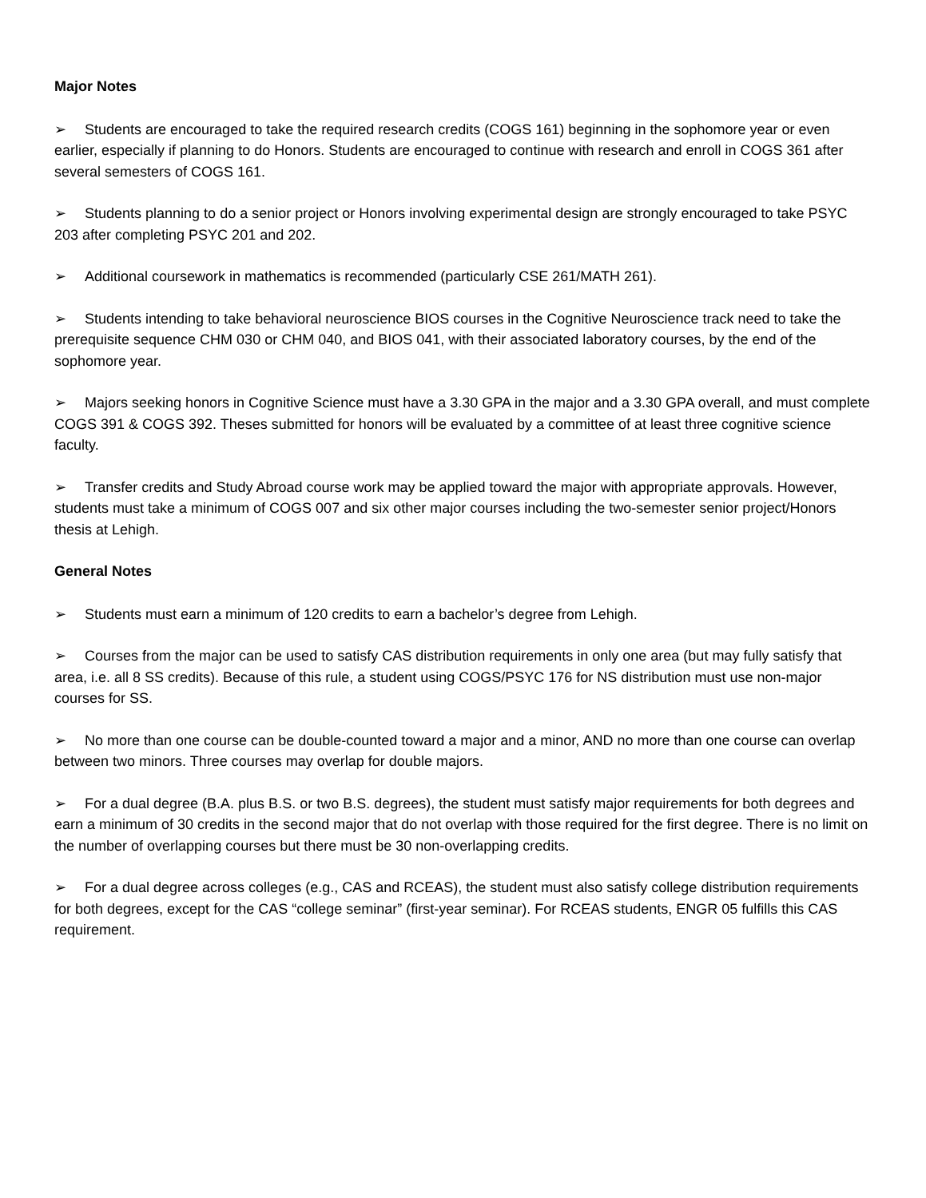Major Notes
➢ Students are encouraged to take the required research credits (COGS 161) beginning in the sophomore year or even earlier, especially if planning to do Honors. Students are encouraged to continue with research and enroll in COGS 361 after several semesters of COGS 161.
➢ Students planning to do a senior project or Honors involving experimental design are strongly encouraged to take PSYC 203 after completing PSYC 201 and 202.
➢ Additional coursework in mathematics is recommended (particularly CSE 261/MATH 261).
➢ Students intending to take behavioral neuroscience BIOS courses in the Cognitive Neuroscience track need to take the prerequisite sequence CHM 030 or CHM 040, and BIOS 041, with their associated laboratory courses, by the end of the sophomore year.
➢ Majors seeking honors in Cognitive Science must have a 3.30 GPA in the major and a 3.30 GPA overall, and must complete COGS 391 & COGS 392. Theses submitted for honors will be evaluated by a committee of at least three cognitive science faculty.
➢ Transfer credits and Study Abroad course work may be applied toward the major with appropriate approvals. However, students must take a minimum of COGS 007 and six other major courses including the two-semester senior project/Honors thesis at Lehigh.
General Notes
➢ Students must earn a minimum of 120 credits to earn a bachelor’s degree from Lehigh.
➢ Courses from the major can be used to satisfy CAS distribution requirements in only one area (but may fully satisfy that area, i.e. all 8 SS credits). Because of this rule, a student using COGS/PSYC 176 for NS distribution must use non-major courses for SS.
➢ No more than one course can be double-counted toward a major and a minor, AND no more than one course can overlap between two minors. Three courses may overlap for double majors.
➢ For a dual degree (B.A. plus B.S. or two B.S. degrees), the student must satisfy major requirements for both degrees and earn a minimum of 30 credits in the second major that do not overlap with those required for the first degree. There is no limit on the number of overlapping courses but there must be 30 non-overlapping credits.
➢ For a dual degree across colleges (e.g., CAS and RCEAS), the student must also satisfy college distribution requirements for both degrees, except for the CAS “college seminar” (first-year seminar). For RCEAS students, ENGR 05 fulfills this CAS requirement.